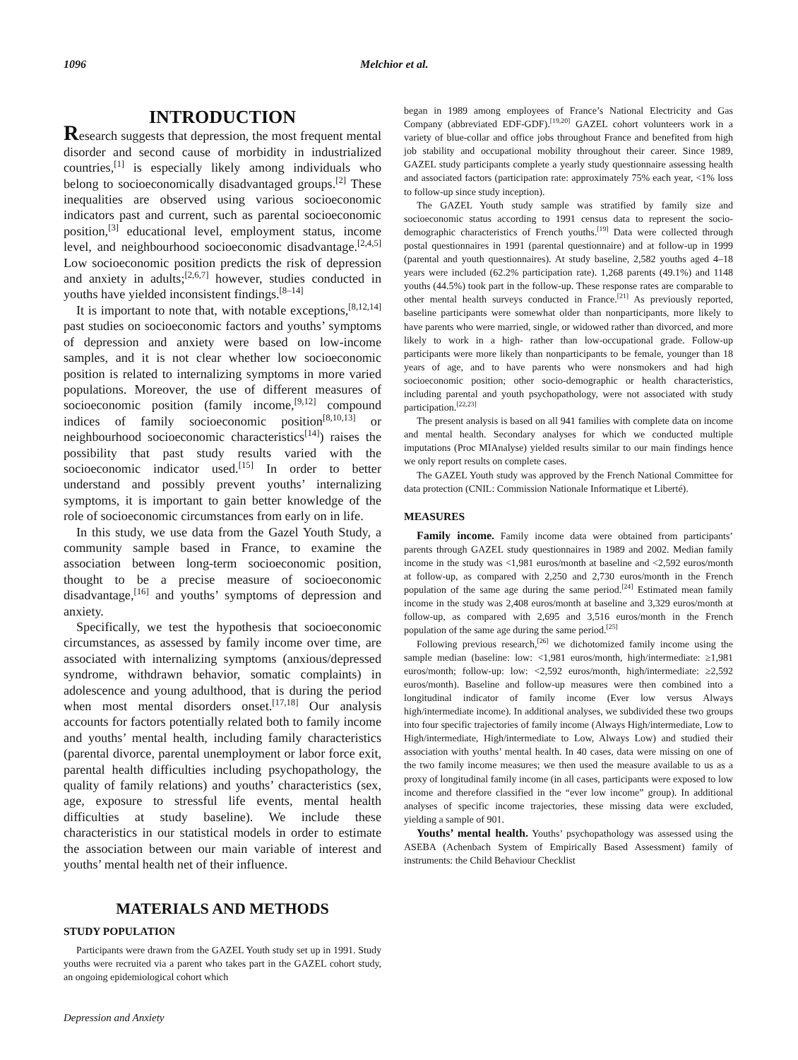1096 Melchior et al.
INTRODUCTION
Research suggests that depression, the most frequent mental disorder and second cause of morbidity in industrialized countries,<sup>[1]</sup> is especially likely among individuals who belong to socioeconomically disadvantaged groups.<sup>[2]</sup> These inequalities are observed using various socioeconomic indicators past and current, such as parental socioeconomic position,<sup>[3]</sup> educational level, employment status, income level, and neighbourhood socioeconomic disadvantage.<sup>[2,4,5]</sup> Low socioeconomic position predicts the risk of depression and anxiety in adults;<sup>[2,6,7]</sup> however, studies conducted in youths have yielded inconsistent findings.<sup>[8–14]</sup>
It is important to note that, with notable exceptions,<sup>[8,12,14]</sup> past studies on socioeconomic factors and youths’ symptoms of depression and anxiety were based on low-income samples, and it is not clear whether low socioeconomic position is related to internalizing symptoms in more varied populations. Moreover, the use of different measures of socioeconomic position (family income,<sup>[9,12]</sup> compound indices of family socioeconomic position<sup>[8,10,13]</sup> or neighbourhood socioeconomic characteristics<sup>[14]</sup>) raises the possibility that past study results varied with the socioeconomic indicator used.<sup>[15]</sup> In order to better understand and possibly prevent youths’ internalizing symptoms, it is important to gain better knowledge of the role of socioeconomic circumstances from early on in life.
In this study, we use data from the Gazel Youth Study, a community sample based in France, to examine the association between long-term socioeconomic position, thought to be a precise measure of socioeconomic disadvantage,<sup>[16]</sup> and youths’ symptoms of depression and anxiety.
Specifically, we test the hypothesis that socioeconomic circumstances, as assessed by family income over time, are associated with internalizing symptoms (anxious/depressed syndrome, withdrawn behavior, somatic complaints) in adolescence and young adulthood, that is during the period when most mental disorders onset.<sup>[17,18]</sup> Our analysis accounts for factors potentially related both to family income and youths’ mental health, including family characteristics (parental divorce, parental unemployment or labor force exit, parental health difficulties including psychopathology, the quality of family relations) and youths’ characteristics (sex, age, exposure to stressful life events, mental health difficulties at study baseline). We include these characteristics in our statistical models in order to estimate the association between our main variable of interest and youths’ mental health net of their influence.
MATERIALS AND METHODS
STUDY POPULATION
Participants were drawn from the GAZEL Youth study set up in 1991. Study youths were recruited via a parent who takes part in the GAZEL cohort study, an ongoing epidemiological cohort which
began in 1989 among employees of France’s National Electricity and Gas Company (abbreviated EDF-GDF).<sup>[19,20]</sup> GAZEL cohort volunteers work in a variety of blue-collar and office jobs throughout France and benefited from high job stability and occupational mobility throughout their career. Since 1989, GAZEL study participants complete a yearly study questionnaire assessing health and associated factors (participation rate: approximately 75% each year, <1% loss to follow-up since study inception).
The GAZEL Youth study sample was stratified by family size and socioeconomic status according to 1991 census data to represent the socio-demographic characteristics of French youths.<sup>[19]</sup> Data were collected through postal questionnaires in 1991 (parental questionnaire) and at follow-up in 1999 (parental and youth questionnaires). At study baseline, 2,582 youths aged 4–18 years were included (62.2% participation rate). 1,268 parents (49.1%) and 1148 youths (44.5%) took part in the follow-up. These response rates are comparable to other mental health surveys conducted in France.<sup>[21]</sup> As previously reported, baseline participants were somewhat older than nonparticipants, more likely to have parents who were married, single, or widowed rather than divorced, and more likely to work in a high- rather than low-occupational grade. Follow-up participants were more likely than nonparticipants to be female, younger than 18 years of age, and to have parents who were nonsmokers and had high socioeconomic position; other socio-demographic or health characteristics, including parental and youth psychopathology, were not associated with study participation.<sup>[22,23]</sup>
The present analysis is based on all 941 families with complete data on income and mental health. Secondary analyses for which we conducted multiple imputations (Proc MIAnalyse) yielded results similar to our main findings hence we only report results on complete cases.
The GAZEL Youth study was approved by the French National Committee for data protection (CNIL: Commission Nationale Informatique et Liberté).
MEASURES
Family income. Family income data were obtained from participants’ parents through GAZEL study questionnaires in 1989 and 2002. Median family income in the study was <1,981 euros/month at baseline and <2,592 euros/month at follow-up, as compared with 2,250 and 2,730 euros/month in the French population of the same age during the same period.<sup>[24]</sup> Estimated mean family income in the study was 2,408 euros/month at baseline and 3,329 euros/month at follow-up, as compared with 2,695 and 3,516 euros/month in the French population of the same age during the same period.<sup>[25]</sup>
Following previous research,<sup>[26]</sup> we dichotomized family income using the sample median (baseline: low: <1,981 euros/month, high/intermediate: ≥1,981 euros/month; follow-up: low: <2,592 euros/month, high/intermediate: ≥2,592 euros/month). Baseline and follow-up measures were then combined into a longitudinal indicator of family income (Ever low versus Always high/intermediate income). In additional analyses, we subdivided these two groups into four specific trajectories of family income (Always High/intermediate, Low to High/intermediate, High/intermediate to Low, Always Low) and studied their association with youths’ mental health. In 40 cases, data were missing on one of the two family income measures; we then used the measure available to us as a proxy of longitudinal family income (in all cases, participants were exposed to low income and therefore classified in the “ever low income” group). In additional analyses of specific income trajectories, these missing data were excluded, yielding a sample of 901.
Youths’ mental health. Youths’ psychopathology was assessed using the ASEBA (Achenbach System of Empirically Based Assessment) family of instruments: the Child Behaviour Checklist
Depression and Anxiety